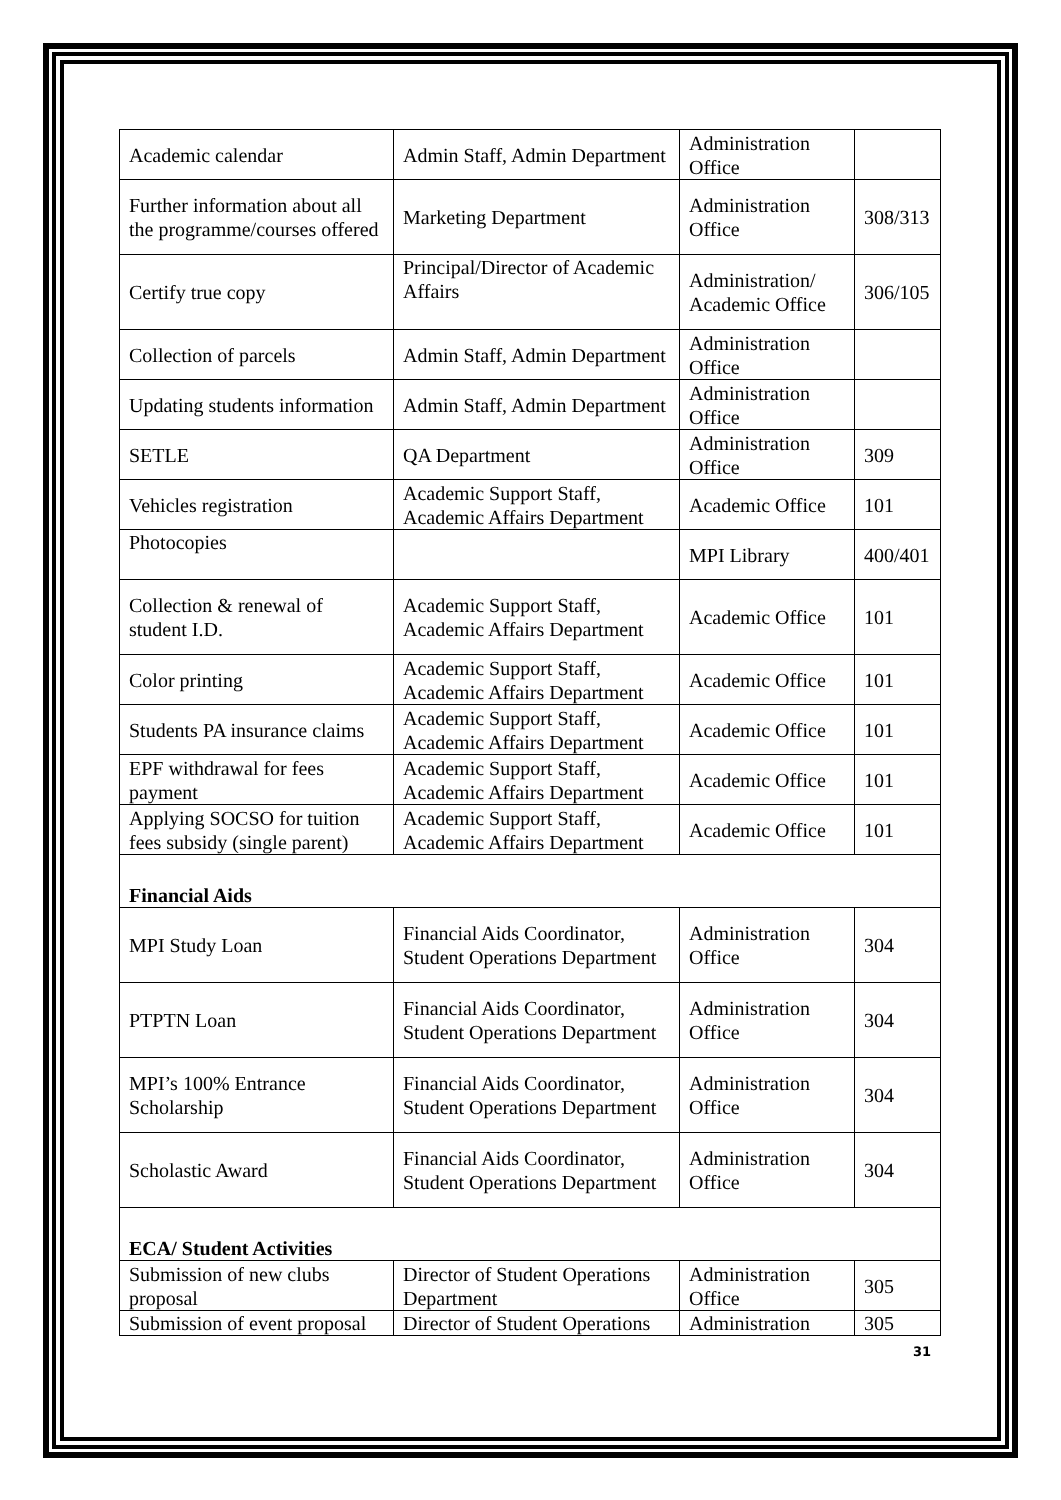| Academic calendar | Admin Staff, Admin Department | Administration Office | |
| Further information about all the programme/courses offered | Marketing Department | Administration Office | 308/313 |
| Certify true copy | Principal/Director of Academic Affairs | Administration/ Academic Office | 306/105 |
| Collection of parcels | Admin Staff, Admin Department | Administration Office | |
| Updating students information | Admin Staff, Admin Department | Administration Office | |
| SETLE | QA Department | Administration Office | 309 |
| Vehicles registration | Academic Support Staff, Academic Affairs Department | Academic Office | 101 |
| Photocopies | | MPI Library | 400/401 |
| Collection & renewal of student I.D. | Academic Support Staff, Academic Affairs Department | Academic Office | 101 |
| Color printing | Academic Support Staff, Academic Affairs Department | Academic Office | 101 |
| Students PA insurance claims | Academic Support Staff, Academic Affairs Department | Academic Office | 101 |
| EPF withdrawal for fees payment | Academic Support Staff, Academic Affairs Department | Academic Office | 101 |
| Applying SOCSO for tuition fees subsidy (single parent) | Academic Support Staff, Academic Affairs Department | Academic Office | 101 |
| Financial Aids | | | |
| MPI Study Loan | Financial Aids Coordinator, Student Operations Department | Administration Office | 304 |
| PTPTN Loan | Financial Aids Coordinator, Student Operations Department | Administration Office | 304 |
| MPI’s 100% Entrance Scholarship | Financial Aids Coordinator, Student Operations Department | Administration Office | 304 |
| Scholastic Award | Financial Aids Coordinator, Student Operations Department | Administration Office | 304 |
| ECA/ Student Activities | | | |
| Submission of new clubs proposal | Director of Student Operations Department | Administration Office | 305 |
| Submission of event proposal | Director of Student Operations | Administration | 305 |
31